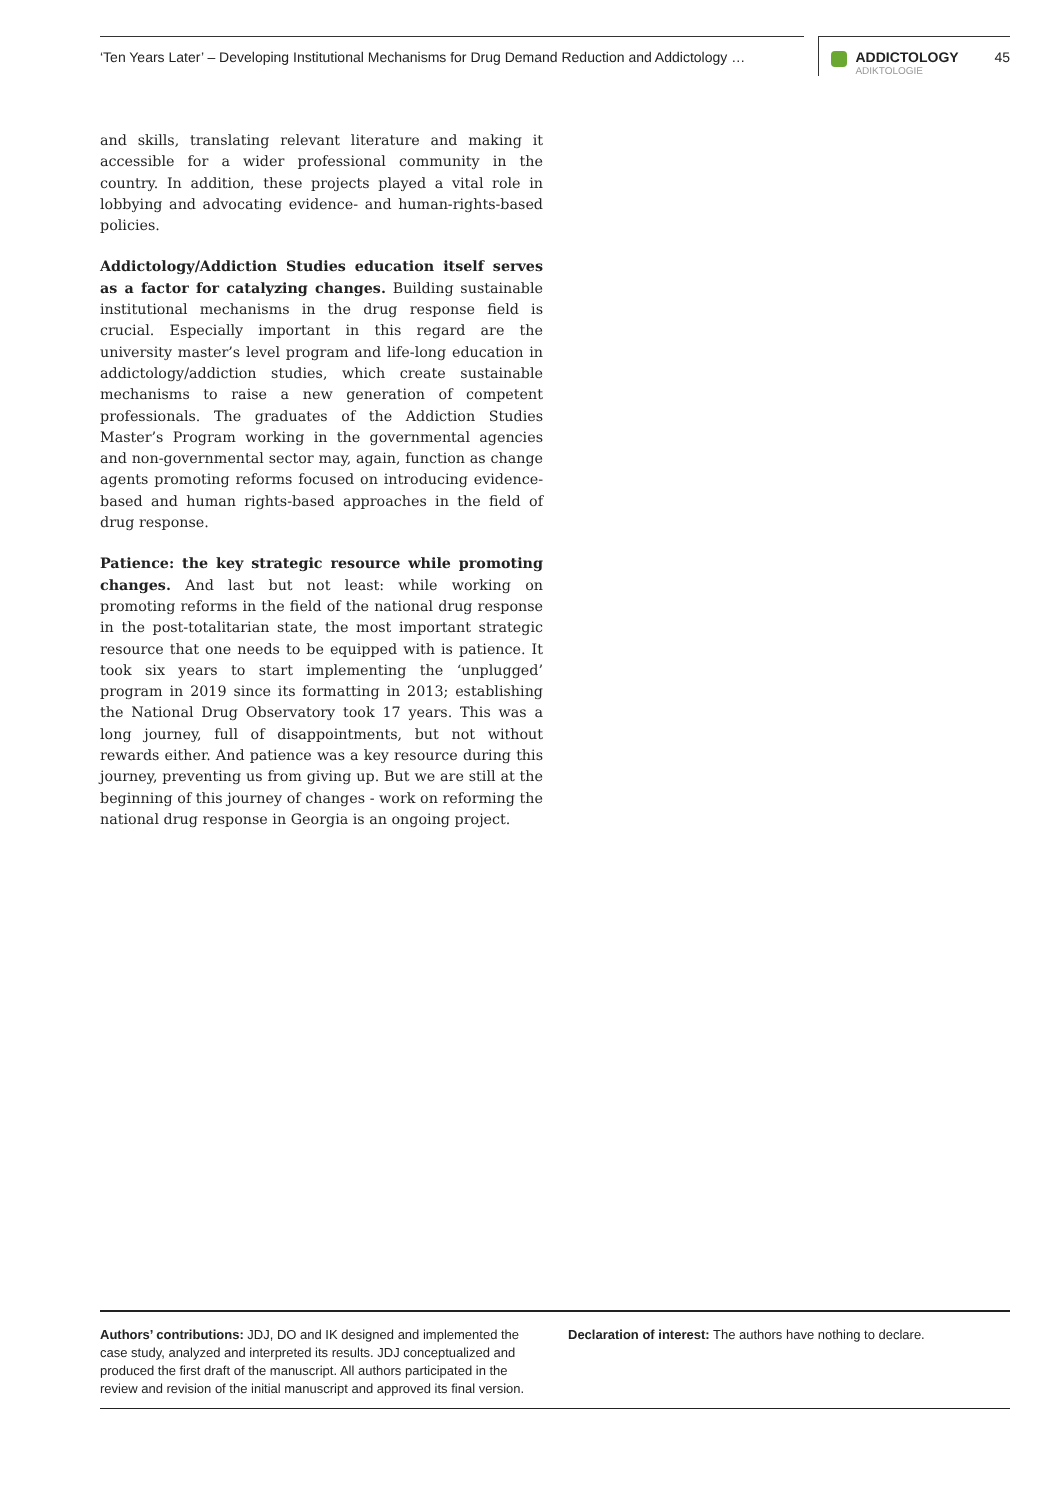‘Ten Years Later’ – Developing Institutional Mechanisms for Drug Demand Reduction and Addictology …
ADDICTOLOGY
ADIKTOLOGIE
45
and skills, translating relevant literature and making it accessible for a wider professional community in the country. In addition, these projects played a vital role in lobbying and advocating evidence- and human-rights-based policies.
Addictology/Addiction Studies education itself serves as a factor for catalyzing changes. Building sustainable institutional mechanisms in the drug response field is crucial. Especially important in this regard are the university master’s level program and life-long education in addictology/addiction studies, which create sustainable mechanisms to raise a new generation of competent professionals. The graduates of the Addiction Studies Master’s Program working in the governmental agencies and non-governmental sector may, again, function as change agents promoting reforms focused on introducing evidence-based and human rights-based approaches in the field of drug response.
Patience: the key strategic resource while promoting changes. And last but not least: while working on promoting reforms in the field of the national drug response in the post-totalitarian state, the most important strategic resource that one needs to be equipped with is patience. It took six years to start implementing the ‘unplugged’ program in 2019 since its formatting in 2013; establishing the National Drug Observatory took 17 years. This was a long journey, full of disappointments, but not without rewards either. And patience was a key resource during this journey, preventing us from giving up. But we are still at the beginning of this journey of changes - work on reforming the national drug response in Georgia is an ongoing project.
Authors’ contributions: JDJ, DO and IK designed and implemented the case study, analyzed and interpreted its results. JDJ conceptualized and produced the first draft of the manuscript. All authors participated in the review and revision of the initial manuscript and approved its final version.
Declaration of interest: The authors have nothing to declare.